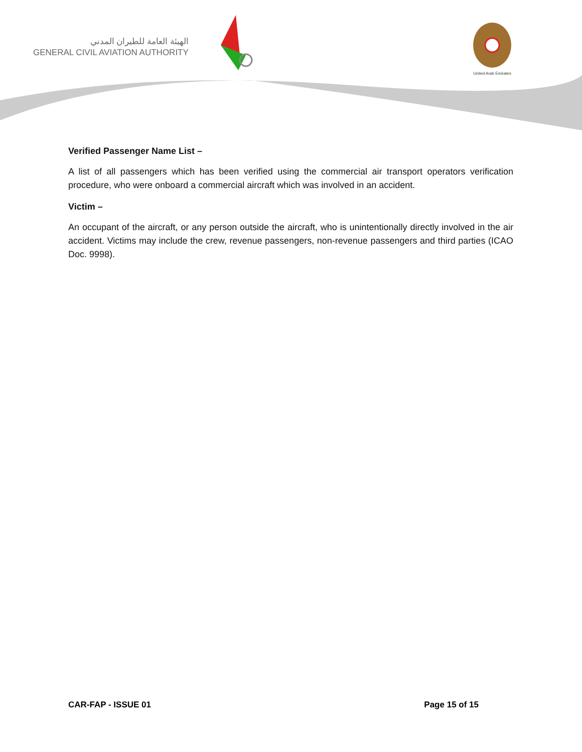الهيئة العامة للطيران المدني
GENERAL CIVIL AVIATION AUTHORITY
United Arab Emirates
Verified Passenger Name List –
A list of all passengers which has been verified using the commercial air transport operators verification procedure, who were onboard a commercial aircraft which was involved in an accident.
Victim –
An occupant of the aircraft, or any person outside the aircraft, who is unintentionally directly involved in the air accident. Victims may include the crew, revenue passengers, non-revenue passengers and third parties (ICAO Doc. 9998).
CAR-FAP - ISSUE 01 Page 15 of 15